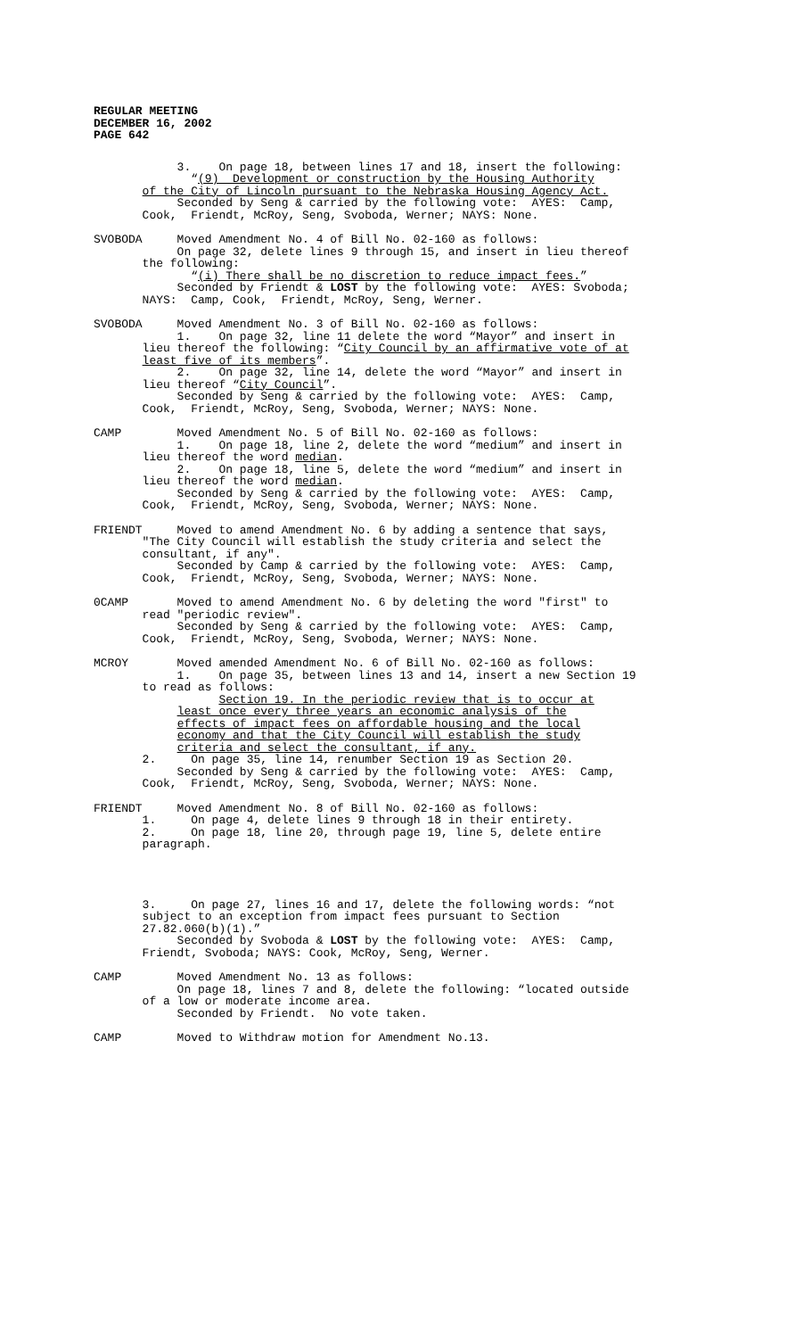REGULAR MEETING
DECEMBER 16, 2002
PAGE 642
3. On page 18, between lines 17 and 18, insert the following: “(9) Development or construction by the Housing Authority of the City of Lincoln pursuant to the Nebraska Housing Agency Act. Seconded by Seng & carried by the following vote: AYES: Camp, Cook, Friendt, McRoy, Seng, Svoboda, Werner; NAYS: None.
SVOBODA Moved Amendment No. 4 of Bill No. 02-160 as follows: On page 32, delete lines 9 through 15, and insert in lieu thereof the following: “(i) There shall be no discretion to reduce impact fees.” Seconded by Friendt & LOST by the following vote: AYES: Svoboda; NAYS: Camp, Cook, Friendt, McRoy, Seng, Werner.
SVOBODA Moved Amendment No. 3 of Bill No. 02-160 as follows: 1. On page 32, line 11 delete the word “Mayor” and insert in lieu thereof the following: “City Council by an affirmative vote of at least five of its members”. 2. On page 32, line 14, delete the word “Mayor” and insert in lieu thereof “City Council”. Seconded by Seng & carried by the following vote: AYES: Camp, Cook, Friendt, McRoy, Seng, Svoboda, Werner; NAYS: None.
CAMP Moved Amendment No. 5 of Bill No. 02-160 as follows: 1. On page 18, line 2, delete the word “medium” and insert in lieu thereof the word median. 2. On page 18, line 5, delete the word “medium” and insert in lieu thereof the word median. Seconded by Seng & carried by the following vote: AYES: Camp, Cook, Friendt, McRoy, Seng, Svoboda, Werner; NAYS: None.
FRIENDT Moved to amend Amendment No. 6 by adding a sentence that says, "The City Council will establish the study criteria and select the consultant, if any". Seconded by Camp & carried by the following vote: AYES: Camp, Cook, Friendt, McRoy, Seng, Svoboda, Werner; NAYS: None.
0CAMP Moved to amend Amendment No. 6 by deleting the word "first" to read "periodic review". Seconded by Seng & carried by the following vote: AYES: Camp, Cook, Friendt, McRoy, Seng, Svoboda, Werner; NAYS: None.
MCROY Moved amended Amendment No. 6 of Bill No. 02-160 as follows: 1. On page 35, between lines 13 and 14, insert a new Section 19 to read as follows: Section 19. In the periodic review that is to occur at least once every three years an economic analysis of the effects of impact fees on affordable housing and the local economy and that the City Council will establish the study criteria and select the consultant, if any. 2. On page 35, line 14, renumber Section 19 as Section 20. Seconded by Seng & carried by the following vote: AYES: Camp, Cook, Friendt, McRoy, Seng, Svoboda, Werner; NAYS: None.
FRIENDT Moved Amendment No. 8 of Bill No. 02-160 as follows: 1. On page 4, delete lines 9 through 18 in their entirety. 2. On page 18, line 20, through page 19, line 5, delete entire paragraph.
3. On page 27, lines 16 and 17, delete the following words: “not subject to an exception from impact fees pursuant to Section 27.82.060(b)(1).” Seconded by Svoboda & LOST by the following vote: AYES: Camp, Friendt, Svoboda; NAYS: Cook, McRoy, Seng, Werner.
CAMP Moved Amendment No. 13 as follows: On page 18, lines 7 and 8, delete the following: “located outside of a low or moderate income area. Seconded by Friendt. No vote taken.
CAMP Moved to Withdraw motion for Amendment No.13.